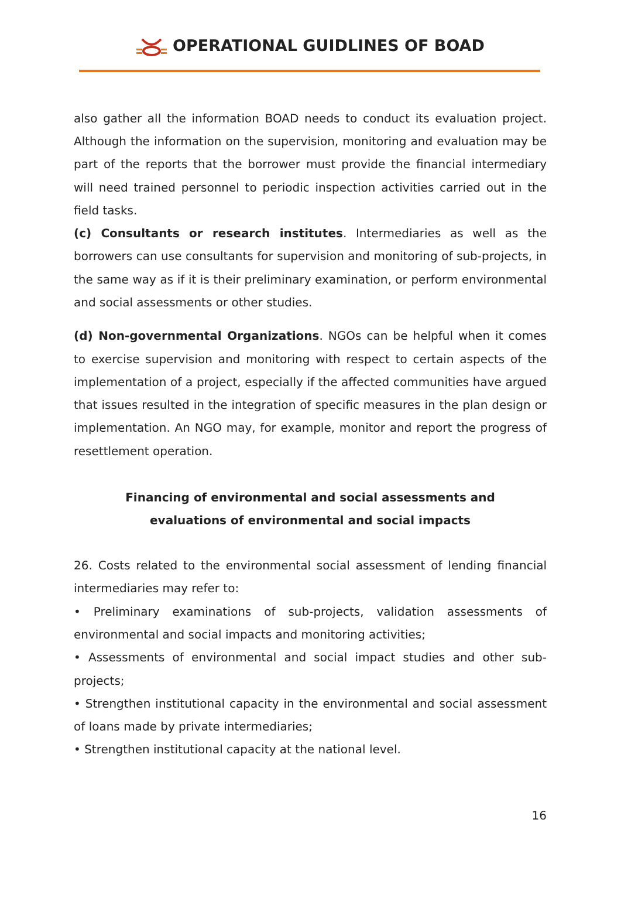OPERATIONAL GUIDLINES OF BOAD
also gather all the information BOAD needs to conduct its evaluation project. Although the information on the supervision, monitoring and evaluation may be part of the reports that the borrower must provide the financial intermediary will need trained personnel to periodic inspection activities carried out in the field tasks.
(c) Consultants or research institutes. Intermediaries as well as the borrowers can use consultants for supervision and monitoring of sub-projects, in the same way as if it is their preliminary examination, or perform environmental and social assessments or other studies.
(d) Non-governmental Organizations. NGOs can be helpful when it comes to exercise supervision and monitoring with respect to certain aspects of the implementation of a project, especially if the affected communities have argued that issues resulted in the integration of specific measures in the plan design or implementation. An NGO may, for example, monitor and report the progress of resettlement operation.
Financing of environmental and social assessments and evaluations of environmental and social impacts
26. Costs related to the environmental social assessment of lending financial intermediaries may refer to:
• Preliminary examinations of sub-projects, validation assessments of environmental and social impacts and monitoring activities;
• Assessments of environmental and social impact studies and other sub-projects;
• Strengthen institutional capacity in the environmental and social assessment of loans made by private intermediaries;
• Strengthen institutional capacity at the national level.
16